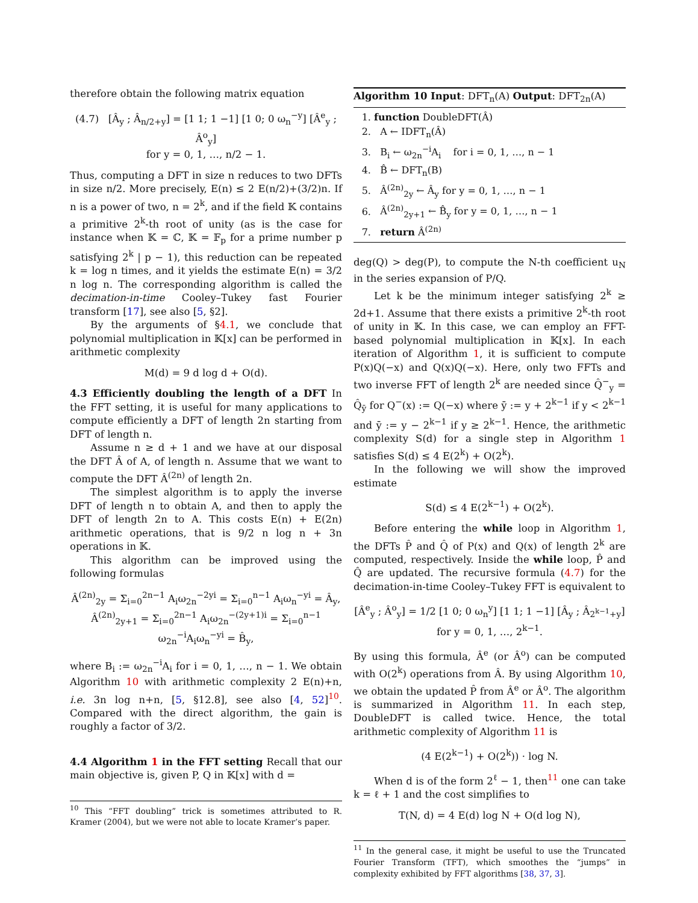therefore obtain the following matrix equation
(4.7) [Â<sub>y</sub> ; Â<sub>n/2+y</sub>] = [1 1; 1 −1] [1 0; 0 ω<sub>n</sub><sup>−y</sup>] [Â<sup>e</sup><sub>y</sub> ; Â<sup>o</sup><sub>y</sub>]
for y = 0, 1, …, n/2 − 1.
Thus, computing a DFT in size n reduces to two DFTs in size n/2. More precisely, E(n) ≤ 2 E(n/2)+(3/2)n. If n is a power of two, n = 2<sup>k</sup>, and if the field 𝕂 contains a primitive 2<sup>k</sup>-th root of unity (as is the case for instance when 𝕂 = ℂ, 𝕂 = 𝔽<sub>p</sub> for a prime number p satisfying 2<sup>k</sup> | p − 1), this reduction can be repeated k = log n times, and it yields the estimate E(n) = 3/2 n log n. The corresponding algorithm is called the decimation-in-time Cooley–Tukey fast Fourier transform [17], see also [5, §2].
By the arguments of §4.1, we conclude that polynomial multiplication in 𝕂[x] can be performed in arithmetic complexity
M(d) = 9 d log d + O(d).
4.3 Efficiently doubling the length of a DFT
In the FFT setting, it is useful for many applications to compute efficiently a DFT of length 2n starting from DFT of length n.
Assume n ≥ d + 1 and we have at our disposal the DFT Â of A, of length n. Assume that we want to compute the DFT Â<sup>(2n)</sup> of length 2n.
The simplest algorithm is to apply the inverse DFT of length n to obtain A, and then to apply the DFT of length 2n to A. This costs E(n) + E(2n) arithmetic operations, that is 9/2 n log n + 3n operations in 𝕂.
This algorithm can be improved using the following formulas
Â<sup>(2n)</sup><sub>2y</sub> = Σ<sub>i=0</sub><sup>2n−1</sup> A<sub>i</sub>ω<sub>2n</sub><sup>−2yi</sup> = Σ<sub>i=0</sub><sup>n−1</sup> A<sub>i</sub>ω<sub>n</sub><sup>−yi</sup> = Â<sub>y</sub>,
Â<sup>(2n)</sup><sub>2y+1</sub> = Σ<sub>i=0</sub><sup>2n−1</sup> A<sub>i</sub>ω<sub>2n</sub><sup>−(2y+1)i</sup> = Σ<sub>i=0</sub><sup>n−1</sup> ω<sub>2n</sub><sup>−i</sup>A<sub>i</sub>ω<sub>n</sub><sup>−yi</sup> = B̂<sub>y</sub>,
where B<sub>i</sub> := ω<sub>2n</sub><sup>−i</sup>A<sub>i</sub> for i = 0, 1, …, n − 1. We obtain Algorithm 10 with arithmetic complexity 2 E(n)+n, i.e. 3n log n+n, [5, §12.8], see also [4, 52]<sup>10</sup>. Compared with the direct algorithm, the gain is roughly a factor of 3/2.
4.4 Algorithm 1 in the FFT setting
Recall that our main objective is, given P, Q in 𝕂[x] with d =
<sup>10</sup> This “FFT doubling” trick is sometimes attributed to R. Kramer (2004), but we were not able to locate Kramer’s paper.
Algorithm 10 Input: DFT<sub>n</sub>(A) Output: DFT<sub>2n</sub>(A)
1. function DoubleDFT(Â)
2. A ← IDFT<sub>n</sub>(Â)
3. B<sub>i</sub> ← ω<sub>2n</sub><sup>−i</sup>A<sub>i</sub> for i = 0, 1, …, n − 1
4. B̂ ← DFT<sub>n</sub>(B)
5. Â<sup>(2n)</sup><sub>2y</sub> ← Â<sub>y</sub> for y = 0, 1, …, n − 1
6. Â<sup>(2n)</sup><sub>2y+1</sub> ← B̂<sub>y</sub> for y = 0, 1, …, n − 1
7. return Â<sup>(2n)</sup>
deg(Q) > deg(P), to compute the N-th coefficient u<sub>N</sub> in the series expansion of P/Q.
Let k be the minimum integer satisfying 2<sup>k</sup> ≥ 2d+1. Assume that there exists a primitive 2<sup>k</sup>-th root of unity in 𝕂. In this case, we can employ an FFT-based polynomial multiplication in 𝕂[x]. In each iteration of Algorithm 1, it is sufficient to compute P(x)Q(−x) and Q(x)Q(−x). Here, only two FFTs and two inverse FFT of length 2<sup>k</sup> are needed since Q̂<sup>−</sup><sub>y</sub> = Q̂<sub>ȳ</sub> for Q<sup>−</sup>(x) := Q(−x) where ȳ := y + 2<sup>k−1</sup> if y < 2<sup>k−1</sup> and ȳ := y − 2<sup>k−1</sup> if y ≥ 2<sup>k−1</sup>. Hence, the arithmetic complexity S(d) for a single step in Algorithm 1 satisfies S(d) ≤ 4 E(2<sup>k</sup>) + O(2<sup>k</sup>).
In the following we will show the improved estimate
S(d) ≤ 4 E(2<sup>k−1</sup>) + O(2<sup>k</sup>).
Before entering the while loop in Algorithm 1, the DFTs P̂ and Q̂ of P(x) and Q(x) of length 2<sup>k</sup> are computed, respectively. Inside the while loop, P̂ and Q̂ are updated. The recursive formula (4.7) for the decimation-in-time Cooley–Tukey FFT is equivalent to
[Â<sup>e</sup><sub>y</sub> ; Â<sup>o</sup><sub>y</sub>] = 1/2 [1 0; 0 ω<sub>n</sub><sup>y</sup>] [1 1; 1 −1] [Â<sub>y</sub> ; Â<sub>2<sup>k−1</sup>+y</sub>]
for y = 0, 1, …, 2<sup>k−1</sup>.
By using this formula, Â<sup>e</sup> (or Â<sup>o</sup>) can be computed with O(2<sup>k</sup>) operations from Â. By using Algorithm 10, we obtain the updated P̂ from Â<sup>e</sup> or Â<sup>o</sup>. The algorithm is summarized in Algorithm 11. In each step, DoubleDFT is called twice. Hence, the total arithmetic complexity of Algorithm 11 is
(4 E(2<sup>k−1</sup>) + O(2<sup>k</sup>)) · log N.
When d is of the form 2<sup>ℓ</sup> − 1, then<sup>11</sup> one can take k = ℓ + 1 and the cost simplifies to
T(N, d) = 4 E(d) log N + O(d log N),
<sup>11</sup> In the general case, it might be useful to use the Truncated Fourier Transform (TFT), which smoothes the “jumps” in complexity exhibited by FFT algorithms [38, 37, 3].